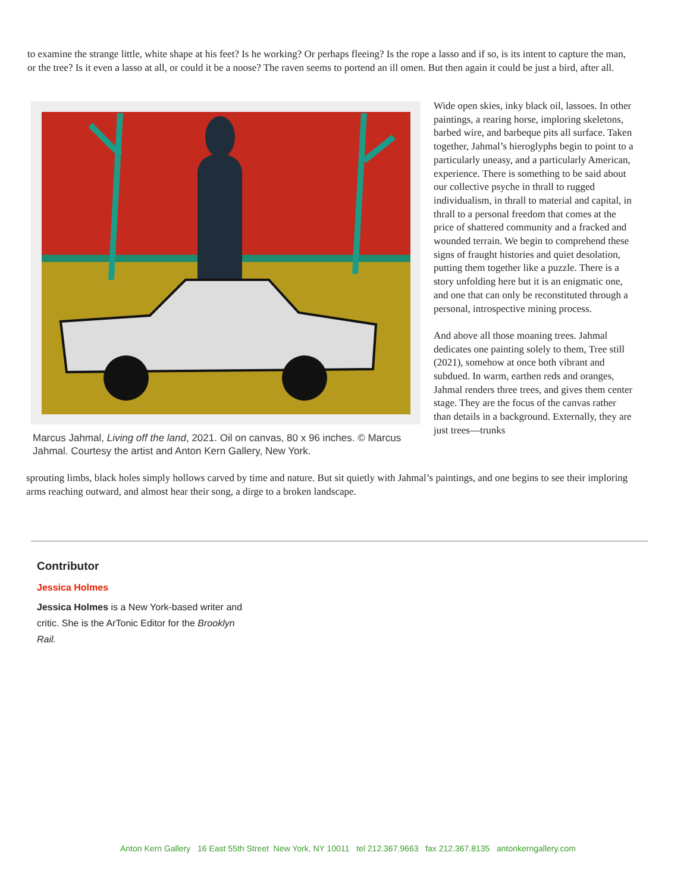to examine the strange little, white shape at his feet? Is he working? Or perhaps fleeing? Is the rope a lasso and if so, is its intent to capture the man, or the tree? Is it even a lasso at all, or could it be a noose? The raven seems to portend an ill omen. But then again it could be just a bird, after all.
Marcus Jahmal, Living off the land, 2021. Oil on canvas, 80 x 96 inches. © Marcus Jahmal. Courtesy the artist and Anton Kern Gallery, New York.
Wide open skies, inky black oil, lassoes. In other paintings, a rearing horse, imploring skeletons, barbed wire, and barbeque pits all surface. Taken together, Jahmal’s hieroglyphs begin to point to a particularly uneasy, and a particularly American, experience. There is something to be said about our collective psyche in thrall to rugged individualism, in thrall to material and capital, in thrall to a personal freedom that comes at the price of shattered community and a fracked and wounded terrain. We begin to comprehend these signs of fraught histories and quiet desolation, putting them together like a puzzle. There is a story unfolding here but it is an enigmatic one, and one that can only be reconstituted through a personal, introspective mining process.
And above all those moaning trees. Jahmal dedicates one painting solely to them, Tree still (2021), somehow at once both vibrant and subdued. In warm, earthen reds and oranges, Jahmal renders three trees, and gives them center stage. They are the focus of the canvas rather than details in a background. Externally, they are just trees—trunks
sprouting limbs, black holes simply hollows carved by time and nature. But sit quietly with Jahmal’s paintings, and one begins to see their imploring arms reaching outward, and almost hear their song, a dirge to a broken landscape.
Contributor
Jessica Holmes
Jessica Holmes is a New York-based writer and critic. She is the ArTonic Editor for the Brooklyn Rail.
Anton Kern Gallery 16 East 55th Street New York, NY 10011 tel 212.367.9663 fax 212.367.8135 antonkerngallery.com